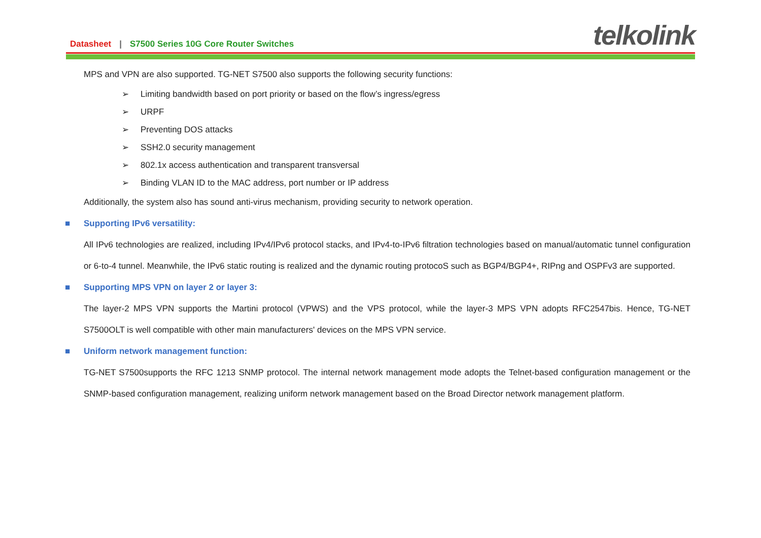Datasheet | S7500 Series 10G Core Router Switches
telkolink
MPS and VPN are also supported. TG-NET S7500 also supports the following security functions:
➢ Limiting bandwidth based on port priority or based on the flow’s ingress/egress
➢ URPF
➢ Preventing DOS attacks
➢ SSH2.0 security management
➢ 802.1x access authentication and transparent transversal
➢ Binding VLAN ID to the MAC address, port number or IP address
Additionally, the system also has sound anti-virus mechanism, providing security to network operation.
■ Supporting IPv6 versatility:
All IPv6 technologies are realized, including IPv4/IPv6 protocol stacks, and IPv4-to-IPv6 filtration technologies based on manual/automatic tunnel configuration or 6-to-4 tunnel. Meanwhile, the IPv6 static routing is realized and the dynamic routing protocoS such as BGP4/BGP4+, RIPng and OSPFv3 are supported.
■ Supporting MPS VPN on layer 2 or layer 3:
The layer-2 MPS VPN supports the Martini protocol (VPWS) and the VPS protocol, while the layer-3 MPS VPN adopts RFC2547bis. Hence, TG-NET S7500OLT is well compatible with other main manufacturers' devices on the MPS VPN service.
■ Uniform network management function:
TG-NET S7500supports the RFC 1213 SNMP protocol. The internal network management mode adopts the Telnet-based configuration management or the SNMP-based configuration management, realizing uniform network management based on the Broad Director network management platform.